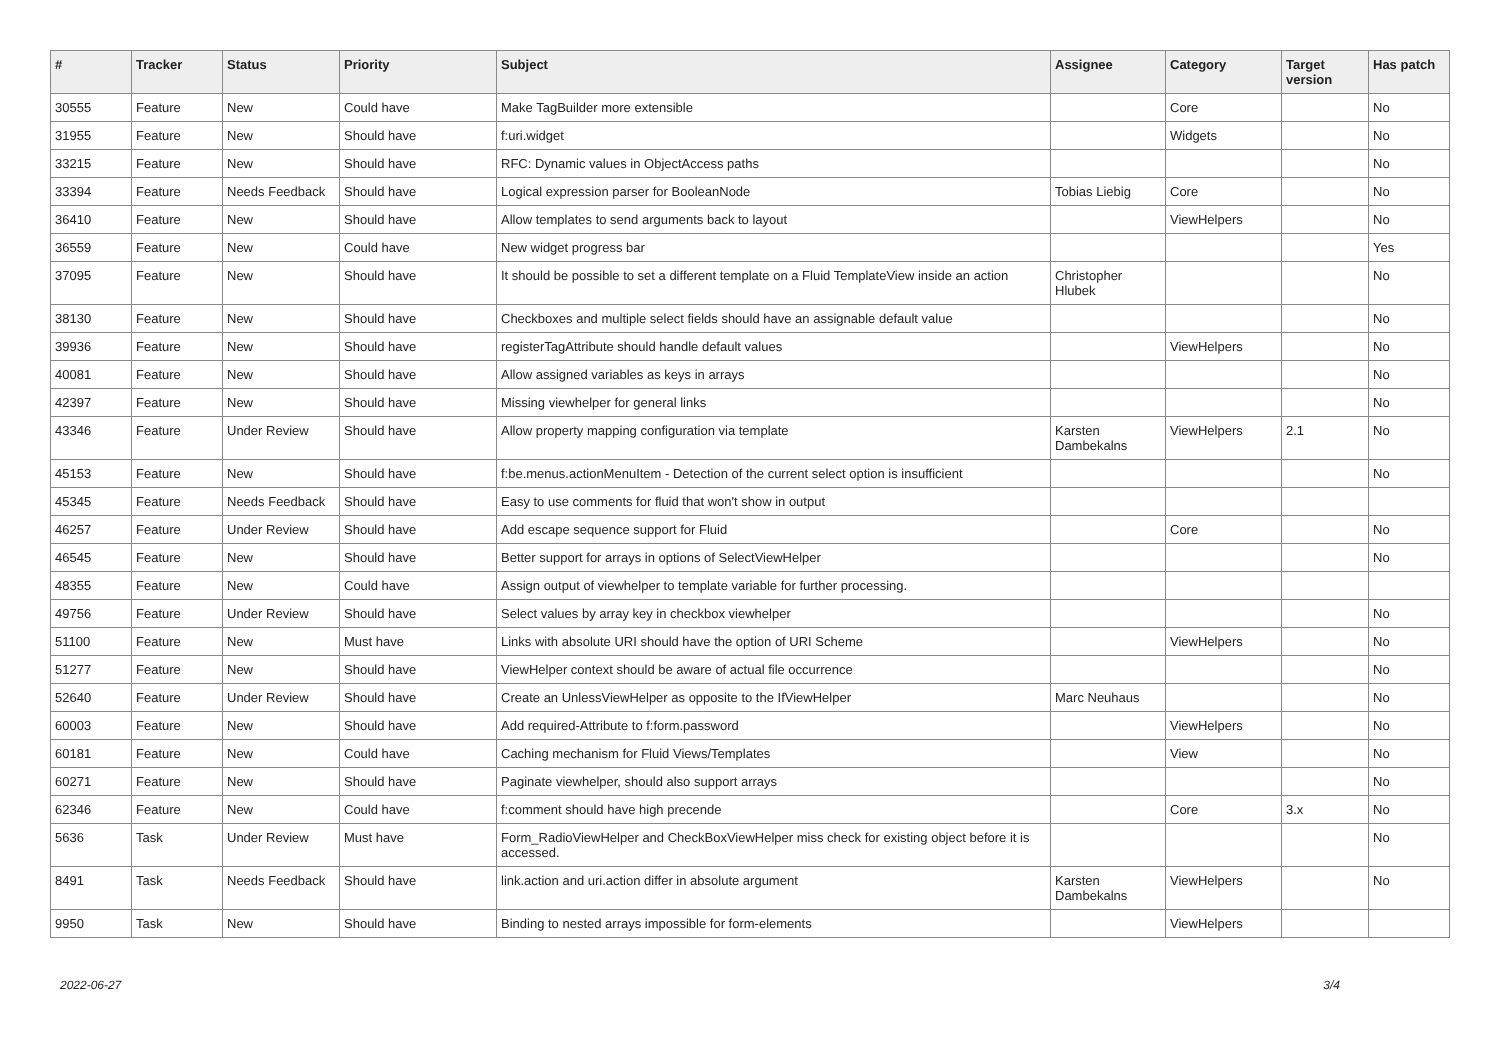| # | Tracker | Status | Priority | Subject | Assignee | Category | Target version | Has patch |
| --- | --- | --- | --- | --- | --- | --- | --- | --- |
| 30555 | Feature | New | Could have | Make TagBuilder more extensible | | Core | | No |
| 31955 | Feature | New | Should have | f:uri.widget | | Widgets | | No |
| 33215 | Feature | New | Should have | RFC: Dynamic values in ObjectAccess paths | | | | No |
| 33394 | Feature | Needs Feedback | Should have | Logical expression parser for BooleanNode | Tobias Liebig | Core | | No |
| 36410 | Feature | New | Should have | Allow templates to send arguments back to layout | | ViewHelpers | | No |
| 36559 | Feature | New | Could have | New widget progress bar | | | | Yes |
| 37095 | Feature | New | Should have | It should be possible to set a different template on a Fluid TemplateView inside an action | Christopher Hlubek | | | No |
| 38130 | Feature | New | Should have | Checkboxes and multiple select fields should have an assignable default value | | | | No |
| 39936 | Feature | New | Should have | registerTagAttribute should handle default values | | ViewHelpers | | No |
| 40081 | Feature | New | Should have | Allow assigned variables as keys in arrays | | | | No |
| 42397 | Feature | New | Should have | Missing viewhelper for general links | | | | No |
| 43346 | Feature | Under Review | Should have | Allow property mapping configuration via template | Karsten Dambekalns | ViewHelpers | 2.1 | No |
| 45153 | Feature | New | Should have | f:be.menus.actionMenuItem - Detection of the current select option is insufficient | | | | No |
| 45345 | Feature | Needs Feedback | Should have | Easy to use comments for fluid that won't show in output | | | | |
| 46257 | Feature | Under Review | Should have | Add escape sequence support for Fluid | | Core | | No |
| 46545 | Feature | New | Should have | Better support for arrays in options of SelectViewHelper | | | | No |
| 48355 | Feature | New | Could have | Assign output of viewhelper to template variable for further processing. | | | | |
| 49756 | Feature | Under Review | Should have | Select values by array key in checkbox viewhelper | | | | No |
| 51100 | Feature | New | Must have | Links with absolute URI should have the option of URI Scheme | | ViewHelpers | | No |
| 51277 | Feature | New | Should have | ViewHelper context should be aware of actual file occurrence | | | | No |
| 52640 | Feature | Under Review | Should have | Create an UnlessViewHelper as opposite to the IfViewHelper | Marc Neuhaus | | | No |
| 60003 | Feature | New | Should have | Add required-Attribute to f:form.password | | ViewHelpers | | No |
| 60181 | Feature | New | Could have | Caching mechanism for Fluid Views/Templates | | View | | No |
| 60271 | Feature | New | Should have | Paginate viewhelper, should also support arrays | | | | No |
| 62346 | Feature | New | Could have | f:comment should have high precende | | Core | 3.x | No |
| 5636 | Task | Under Review | Must have | Form_RadioViewHelper and CheckBoxViewHelper miss check for existing object before it is accessed. | | | | No |
| 8491 | Task | Needs Feedback | Should have | link.action and uri.action differ in absolute argument | Karsten Dambekalns | ViewHelpers | | No |
| 9950 | Task | New | Should have | Binding to nested arrays impossible for form-elements | | ViewHelpers | | |
2022-06-27 3/4